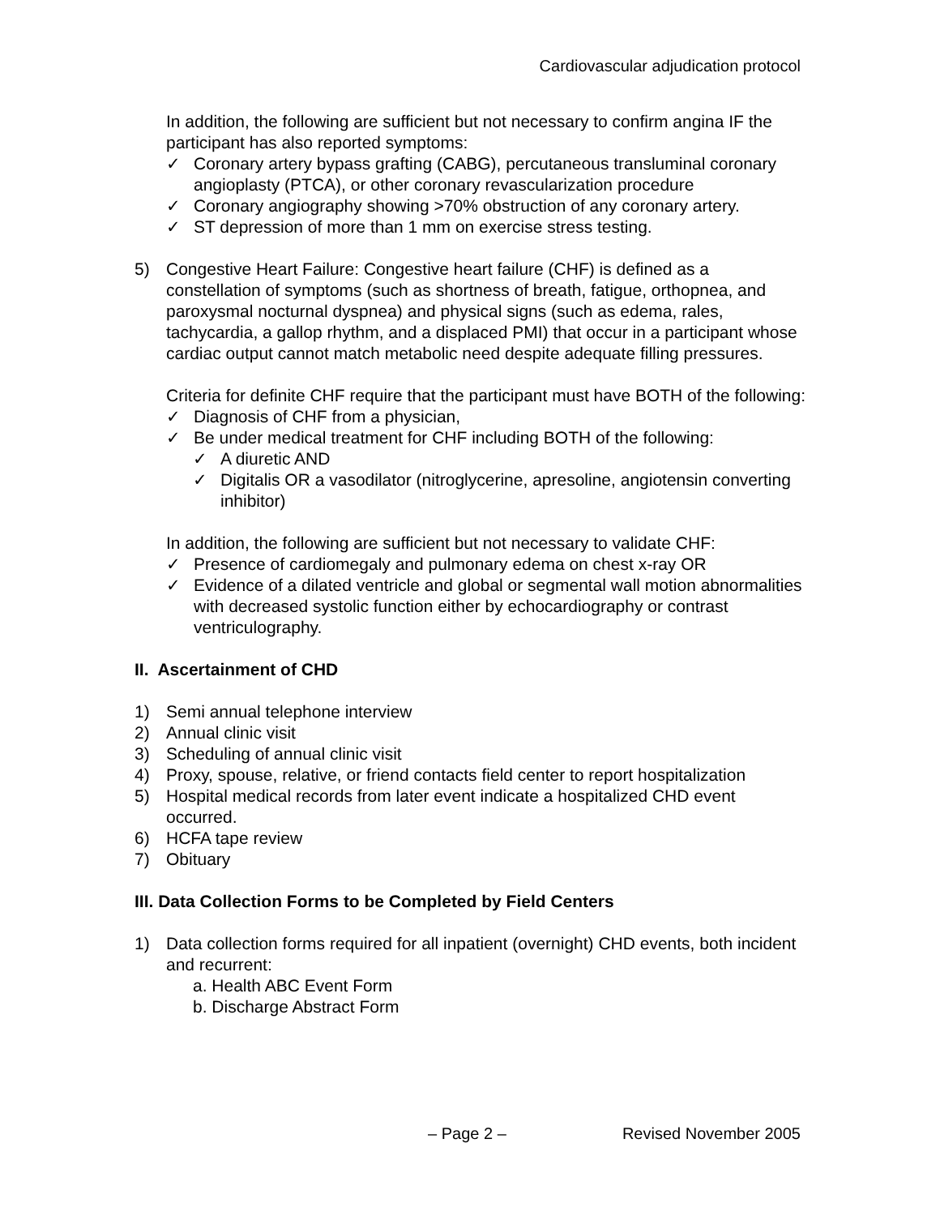Cardiovascular adjudication protocol
In addition, the following are sufficient but not necessary to confirm angina IF the participant has also reported symptoms:
✓ Coronary artery bypass grafting (CABG), percutaneous transluminal coronary angioplasty (PTCA), or other coronary revascularization procedure
✓ Coronary angiography showing >70% obstruction of any coronary artery.
✓ ST depression of more than 1 mm on exercise stress testing.
5) Congestive Heart Failure: Congestive heart failure (CHF) is defined as a constellation of symptoms (such as shortness of breath, fatigue, orthopnea, and paroxysmal nocturnal dyspnea) and physical signs (such as edema, rales, tachycardia, a gallop rhythm, and a displaced PMI) that occur in a participant whose cardiac output cannot match metabolic need despite adequate filling pressures.
Criteria for definite CHF require that the participant must have BOTH of the following:
✓ Diagnosis of CHF from a physician,
✓ Be under medical treatment for CHF including BOTH of the following:
✓ A diuretic AND
✓ Digitalis OR a vasodilator (nitroglycerine, apresoline, angiotensin converting inhibitor)
In addition, the following are sufficient but not necessary to validate CHF:
✓ Presence of cardiomegaly and pulmonary edema on chest x-ray OR
✓ Evidence of a dilated ventricle and global or segmental wall motion abnormalities with decreased systolic function either by echocardiography or contrast ventriculography.
II. Ascertainment of CHD
1) Semi annual telephone interview
2) Annual clinic visit
3) Scheduling of annual clinic visit
4) Proxy, spouse, relative, or friend contacts field center to report hospitalization
5) Hospital medical records from later event indicate a hospitalized CHD event occurred.
6) HCFA tape review
7) Obituary
III. Data Collection Forms to be Completed by Field Centers
1) Data collection forms required for all inpatient (overnight) CHD events, both incident and recurrent:
a. Health ABC Event Form
b. Discharge Abstract Form
– Page 2 – Revised November 2005